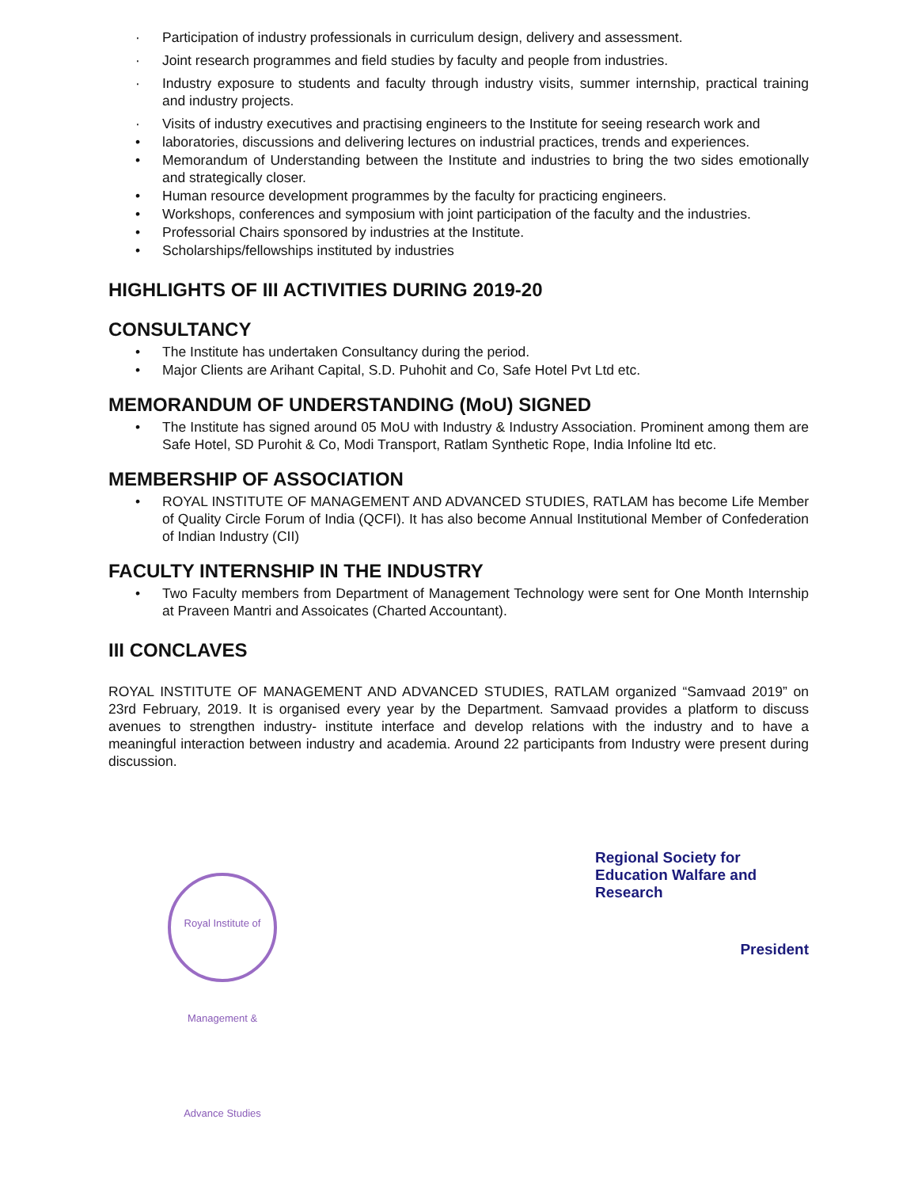· Participation of industry professionals in curriculum design, delivery and assessment.
· Joint research programmes and field studies by faculty and people from industries.
· Industry exposure to students and faculty through industry visits, summer internship, practical training and industry projects.
· Visits of industry executives and practising engineers to the Institute for seeing research work and
• laboratories, discussions and delivering lectures on industrial practices, trends and experiences.
• Memorandum of Understanding between the Institute and industries to bring the two sides emotionally and strategically closer.
• Human resource development programmes by the faculty for practicing engineers.
• Workshops, conferences and symposium with joint participation of the faculty and the industries.
• Professorial Chairs sponsored by industries at the Institute.
• Scholarships/fellowships instituted by industries
HIGHLIGHTS OF III ACTIVITIES DURING 2019-20
CONSULTANCY
• The Institute has undertaken Consultancy during the period.
• Major Clients are Arihant Capital, S.D. Puhohit and Co, Safe Hotel Pvt Ltd etc.
MEMORANDUM OF UNDERSTANDING (MoU) SIGNED
• The Institute has signed around 05 MoU with Industry & Industry Association. Prominent among them are Safe Hotel, SD Purohit & Co, Modi Transport, Ratlam Synthetic Rope, India Infoline ltd etc.
MEMBERSHIP OF ASSOCIATION
• ROYAL INSTITUTE OF MANAGEMENT AND ADVANCED STUDIES, RATLAM has become Life Member of Quality Circle Forum of India (QCFI). It has also become Annual Institutional Member of Confederation of Indian Industry (CII)
FACULTY INTERNSHIP IN THE INDUSTRY
• Two Faculty members from Department of Management Technology were sent for One Month Internship at Praveen Mantri and Assoicates (Charted Accountant).
III CONCLAVES
ROYAL INSTITUTE OF MANAGEMENT AND ADVANCED STUDIES, RATLAM organized “Samvaad 2019” on 23rd February, 2019. It is organised every year by the Department. Samvaad provides a platform to discuss avenues to strengthen industry- institute interface and develop relations with the industry and to have a meaningful interaction between industry and academia. Around 22 participants from Industry were present during discussion.
Royal Institute of Management & Advance Studies
Regional Society for Education Walfare and Research
President